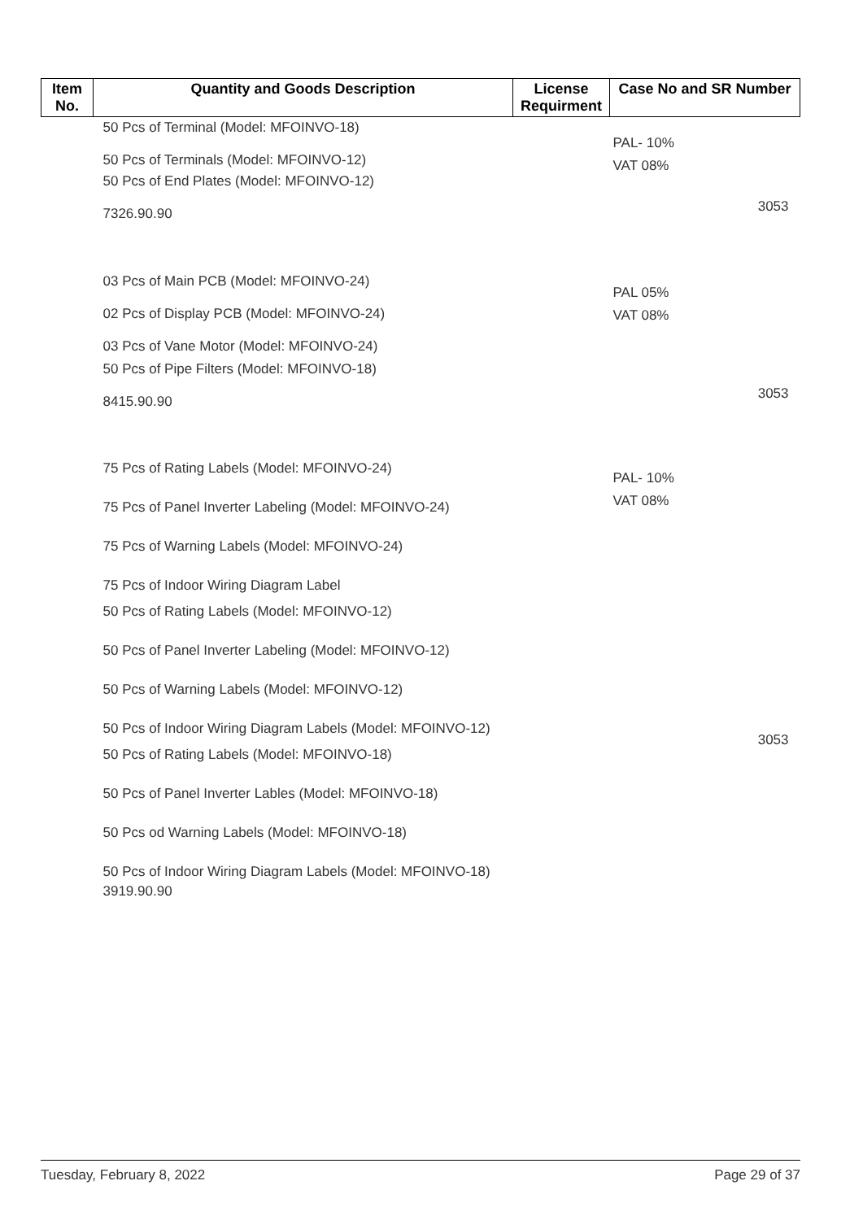| Item No. | Quantity and Goods Description | License Requirment | Case No and SR Number |
| --- | --- | --- | --- |
| | 50 Pcs of Terminal (Model: MFOINVO-18) 50 Pcs of Terminals (Model: MFOINVO-12) 50 Pcs of End Plates (Model: MFOINVO-12) 7326.90.90 | | PAL- 10% VAT 08% 3053 |
| | 03 Pcs of Main PCB (Model: MFOINVO-24) 02 Pcs of Display PCB (Model: MFOINVO-24) 03 Pcs of Vane Motor (Model: MFOINVO-24) 50 Pcs of Pipe Filters (Model: MFOINVO-18) 8415.90.90 | | PAL 05% VAT 08% 3053 |
| | 75 Pcs of Rating Labels (Model: MFOINVO-24) 75 Pcs of Panel Inverter Labeling (Model: MFOINVO-24) 75 Pcs of Warning Labels (Model: MFOINVO-24) 75 Pcs of Indoor Wiring Diagram Label 50 Pcs of Rating Labels (Model: MFOINVO-12) 50 Pcs of Panel Inverter Labeling (Model: MFOINVO-12) 50 Pcs of Warning Labels (Model: MFOINVO-12) 50 Pcs of Indoor Wiring Diagram Labels (Model: MFOINVO-12) 50 Pcs of Rating Labels (Model: MFOINVO-18) 50 Pcs of Panel Inverter Lables (Model: MFOINVO-18) 50 Pcs od Warning Labels (Model: MFOINVO-18) 50 Pcs of Indoor Wiring Diagram Labels (Model: MFOINVO-18) 3919.90.90 | | PAL- 10% VAT 08% 3053 |
Tuesday, February 8, 2022 Page 29 of 37